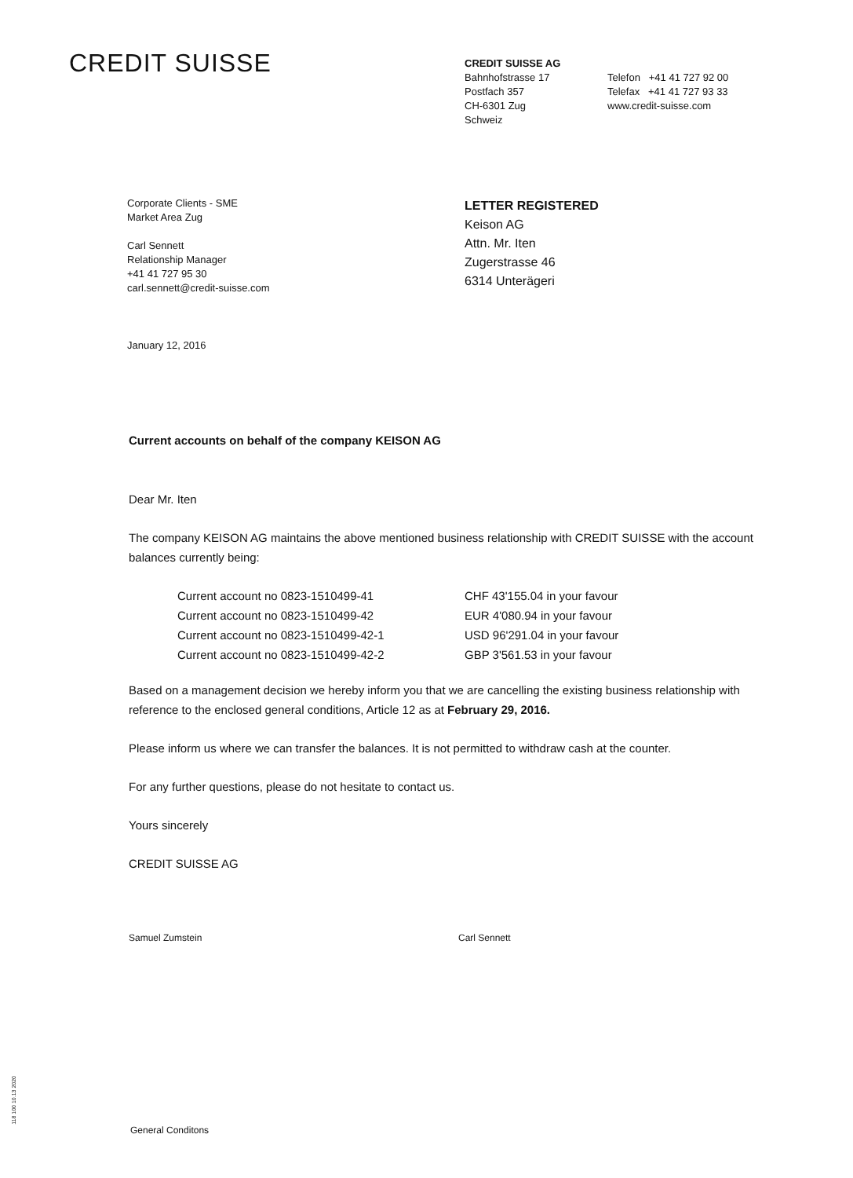CREDIT SUISSE
CREDIT SUISSE AG
Bahnhofstrasse 17
Postfach 357
CH-6301 Zug
Schweiz
Telefon +41 41 727 92 00
Telefax +41 41 727 93 33
www.credit-suisse.com
Corporate Clients - SME
Market Area Zug
Carl Sennett
Relationship Manager
+41 41 727 95 30
carl.sennett@credit-suisse.com
LETTER REGISTERED
Keison AG
Attn. Mr. Iten
Zugerstrasse 46
6314 Unterägeri
January 12, 2016
Current accounts on behalf of the company KEISON AG
Dear Mr. Iten
The company KEISON AG maintains the above mentioned business relationship with CREDIT SUISSE with the account balances currently being:
| Current account no 0823-1510499-41 | CHF 43'155.04 in your favour |
| Current account no 0823-1510499-42 | EUR 4'080.94 in your favour |
| Current account no 0823-1510499-42-1 | USD 96'291.04 in your favour |
| Current account no 0823-1510499-42-2 | GBP 3'561.53 in your favour |
Based on a management decision we hereby inform you that we are cancelling the existing business relationship with reference to the enclosed general conditions, Article 12 as at February 29, 2016.
Please inform us where we can transfer the balances. It is not permitted to withdraw cash at the counter.
For any further questions, please do not hesitate to contact us.
Yours sincerely
CREDIT SUISSE AG
Samuel Zumstein Carl Sennett
118 100 10.13 2020
General Conditons